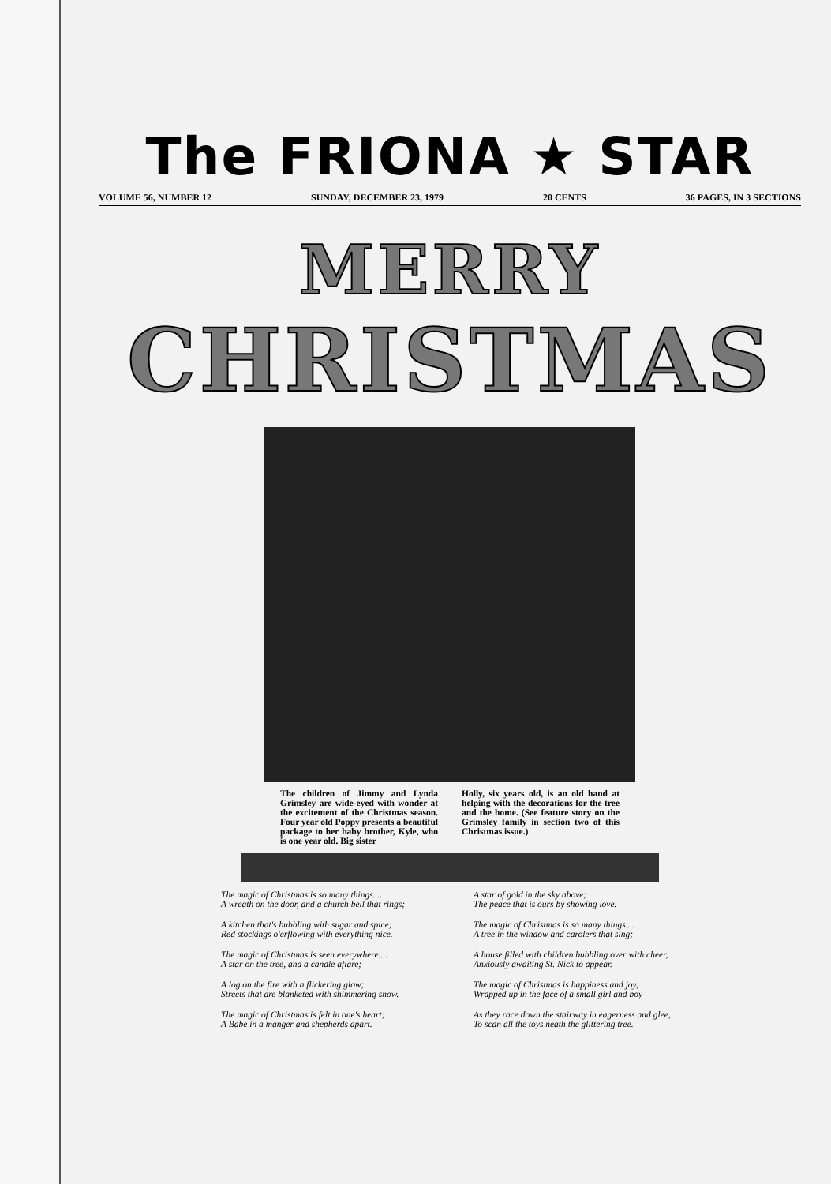The FRIONA ★ STAR
VOLUME 56, NUMBER 12 SUNDAY, DECEMBER 23, 1979 20 CENTS 36 PAGES, IN 3 SECTIONS
MERRY
CHRISTMAS
The children of Jimmy and Lynda Grimsley are wide-eyed with wonder at the excitement of the Christmas season. Four year old Poppy presents a beautiful package to her baby brother, Kyle, who is one year old. Big sister
Holly, six years old, is an old hand at helping with the decorations for the tree and the home. (See feature story on the Grimsley family in section two of this Christmas issue.)
The magic of Christmas is so many things....
A wreath on the door, and a church bell that rings;
A kitchen that's bubbling with sugar and spice;
Red stockings o'erflowing with everything nice.
The magic of Christmas is seen everywhere....
A star on the tree, and a candle aflare;
A log on the fire with a flickering glow;
Streets that are blanketed with shimmering snow.
The magic of Christmas is felt in one's heart;
A Babe in a manger and shepherds apart.
A star of gold in the sky above;
The peace that is ours by showing love.
The magic of Christmas is so many things....
A tree in the window and carolers that sing;
A house filled with children bubbling over with cheer,
Anxiously awaiting St. Nick to appear.
The magic of Christmas is happiness and joy,
Wrapped up in the face of a small girl and boy
As they race down the stairway in eagerness and glee,
To scan all the toys neath the glittering tree.